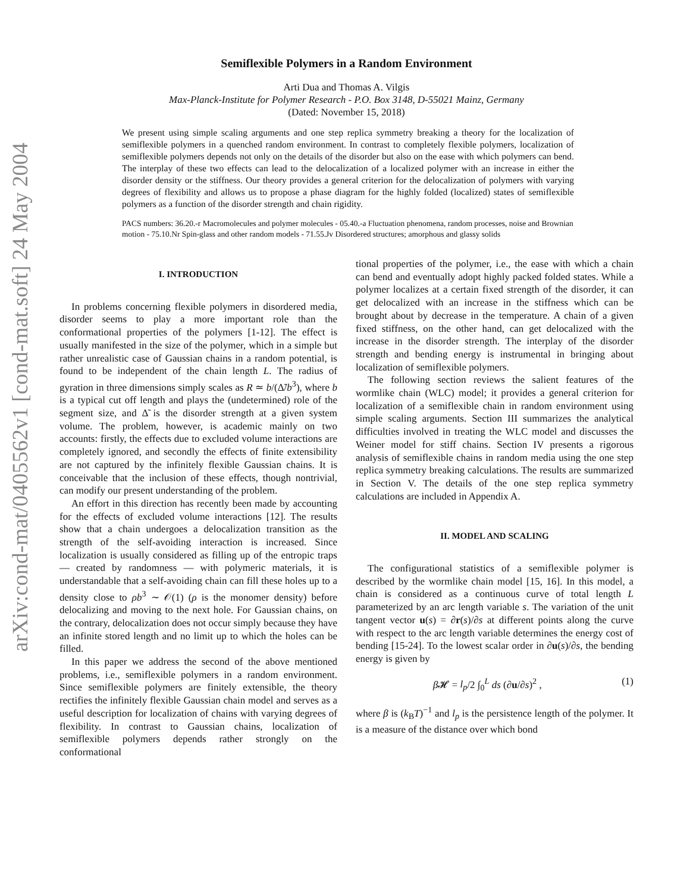arXiv:cond-mat/0405562v1 [cond-mat.soft] 24 May 2004
Semiflexible Polymers in a Random Environment
Arti Dua and Thomas A. Vilgis
Max-Planck-Institute for Polymer Research - P.O. Box 3148, D-55021 Mainz, Germany
(Dated: November 15, 2018)
We present using simple scaling arguments and one step replica symmetry breaking a theory for the localization of semiflexible polymers in a quenched random environment. In contrast to completely flexible polymers, localization of semiflexible polymers depends not only on the details of the disorder but also on the ease with which polymers can bend. The interplay of these two effects can lead to the delocalization of a localized polymer with an increase in either the disorder density or the stiffness. Our theory provides a general criterion for the delocalization of polymers with varying degrees of flexibility and allows us to propose a phase diagram for the highly folded (localized) states of semiflexible polymers as a function of the disorder strength and chain rigidity.
PACS numbers: 36.20.-r Macromolecules and polymer molecules - 05.40.-a Fluctuation phenomena, random processes, noise and Brownian motion - 75.10.Nr Spin-glass and other random models - 71.55.Jv Disordered structures; amorphous and glassy solids
I. INTRODUCTION
In problems concerning flexible polymers in disordered media, disorder seems to play a more important role than the conformational properties of the polymers [1-12]. The effect is usually manifested in the size of the polymer, which in a simple but rather unrealistic case of Gaussian chains in a random potential, is found to be independent of the chain length L. The radius of gyration in three dimensions simply scales as R ≃ b/(Δ̃/b<sup>3</sup>), where b is a typical cut off length and plays the (undetermined) role of the segment size, and Δ̃ is the disorder strength at a given system volume. The problem, however, is academic mainly on two accounts: firstly, the effects due to excluded volume interactions are completely ignored, and secondly the effects of finite extensibility are not captured by the infinitely flexible Gaussian chains. It is conceivable that the inclusion of these effects, though nontrivial, can modify our present understanding of the problem.
An effort in this direction has recently been made by accounting for the effects of excluded volume interactions [12]. The results show that a chain undergoes a delocalization transition as the strength of the self-avoiding interaction is increased. Since localization is usually considered as filling up of the entropic traps — created by randomness — with polymeric materials, it is understandable that a self-avoiding chain can fill these holes up to a density close to ρb<sup>3</sup> ∼ 𝒪(1) (ρ is the monomer density) before delocalizing and moving to the next hole. For Gaussian chains, on the contrary, delocalization does not occur simply because they have an infinite stored length and no limit up to which the holes can be filled.
In this paper we address the second of the above mentioned problems, i.e., semiflexible polymers in a random environment. Since semiflexible polymers are finitely extensible, the theory rectifies the infinitely flexible Gaussian chain model and serves as a useful description for localization of chains with varying degrees of flexibility. In contrast to Gaussian chains, localization of semiflexible polymers depends rather strongly on the conformational
tional properties of the polymer, i.e., the ease with which a chain can bend and eventually adopt highly packed folded states. While a polymer localizes at a certain fixed strength of the disorder, it can get delocalized with an increase in the stiffness which can be brought about by decrease in the temperature. A chain of a given fixed stiffness, on the other hand, can get delocalized with the increase in the disorder strength. The interplay of the disorder strength and bending energy is instrumental in bringing about localization of semiflexible polymers.
The following section reviews the salient features of the wormlike chain (WLC) model; it provides a general criterion for localization of a semiflexible chain in random environment using simple scaling arguments. Section III summarizes the analytical difficulties involved in treating the WLC model and discusses the Weiner model for stiff chains. Section IV presents a rigorous analysis of semiflexible chains in random media using the one step replica symmetry breaking calculations. The results are summarized in Section V. The details of the one step replica symmetry calculations are included in Appendix A.
II. MODEL AND SCALING
The configurational statistics of a semiflexible polymer is described by the wormlike chain model [15, 16]. In this model, a chain is considered as a continuous curve of total length L parameterized by an arc length variable s. The variation of the unit tangent vector u(s) = ∂r(s)/∂s at different points along the curve with respect to the arc length variable determines the energy cost of bending [15-24]. To the lowest scalar order in ∂u(s)/∂s, the bending energy is given by
β 𝓗 = l<sub>p</sub>/2 ∫<sub>0</sub><sup>L</sup> ds (∂u/∂s)<sup>2</sup> , (1)
where β is (k<sub>B</sub>T)<sup>−1</sup> and l<sub>p</sub> is the persistence length of the polymer. It is a measure of the distance over which bond